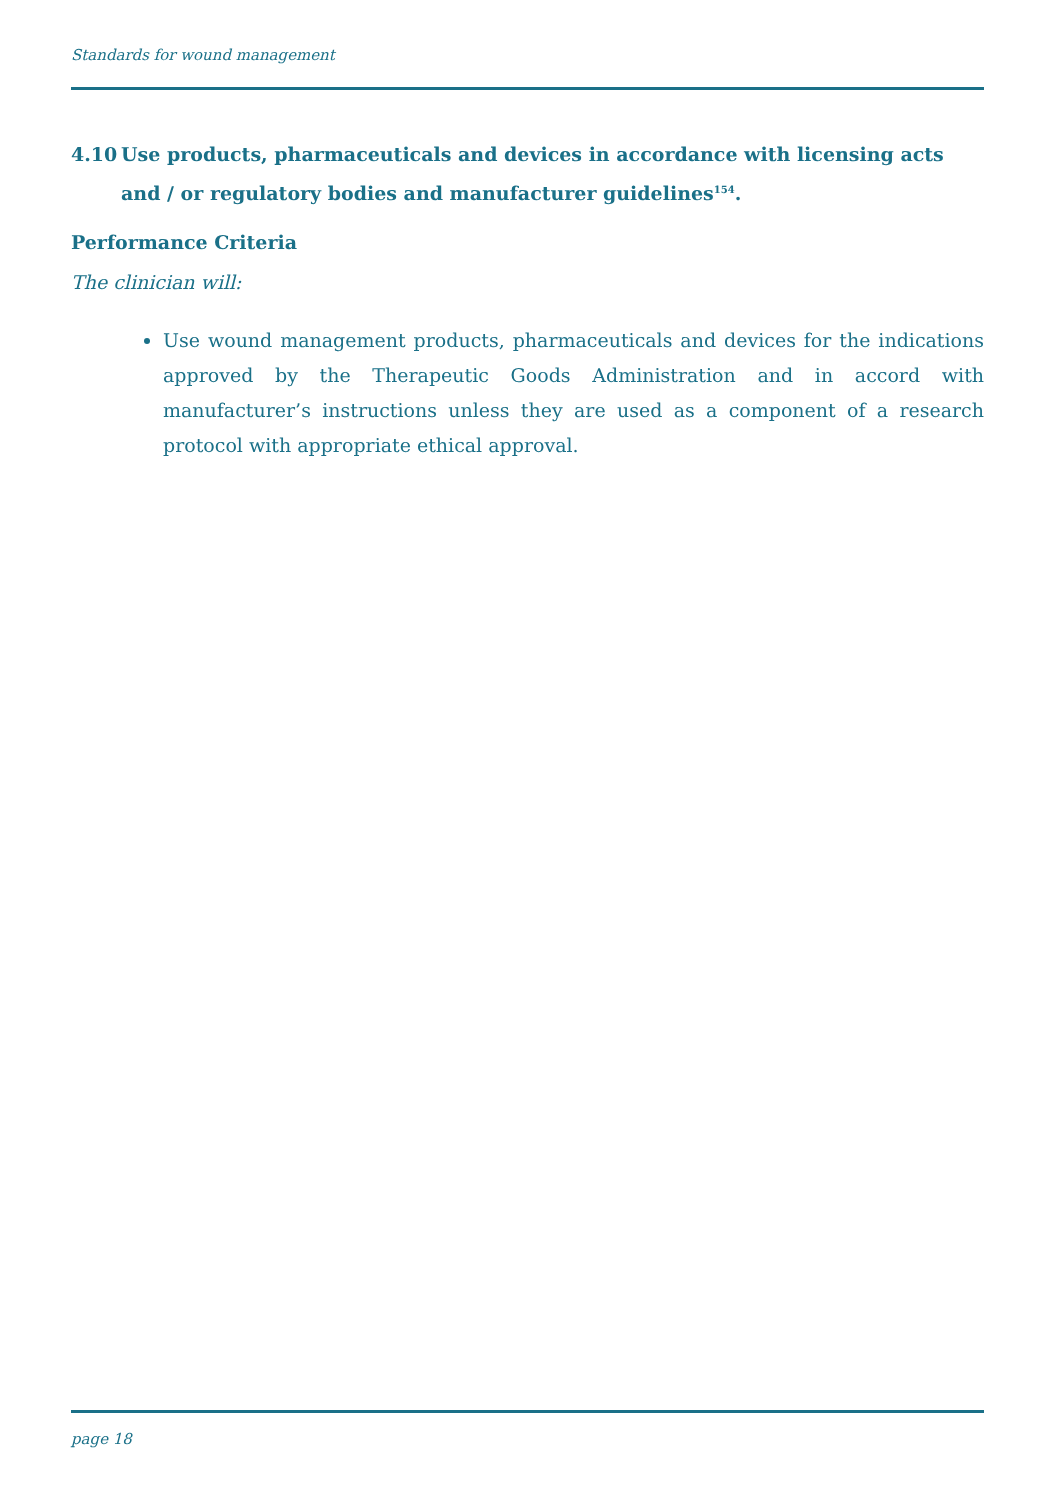Standards for wound management
4.10 Use products, pharmaceuticals and devices in accordance with licensing acts and / or regulatory bodies and manufacturer guidelines<sup>154</sup>.
Performance Criteria
The clinician will:
Use wound management products, pharmaceuticals and devices for the indications approved by the Therapeutic Goods Administration and in accord with manufacturer’s instructions unless they are used as a component of a research protocol with appropriate ethical approval.
page 18